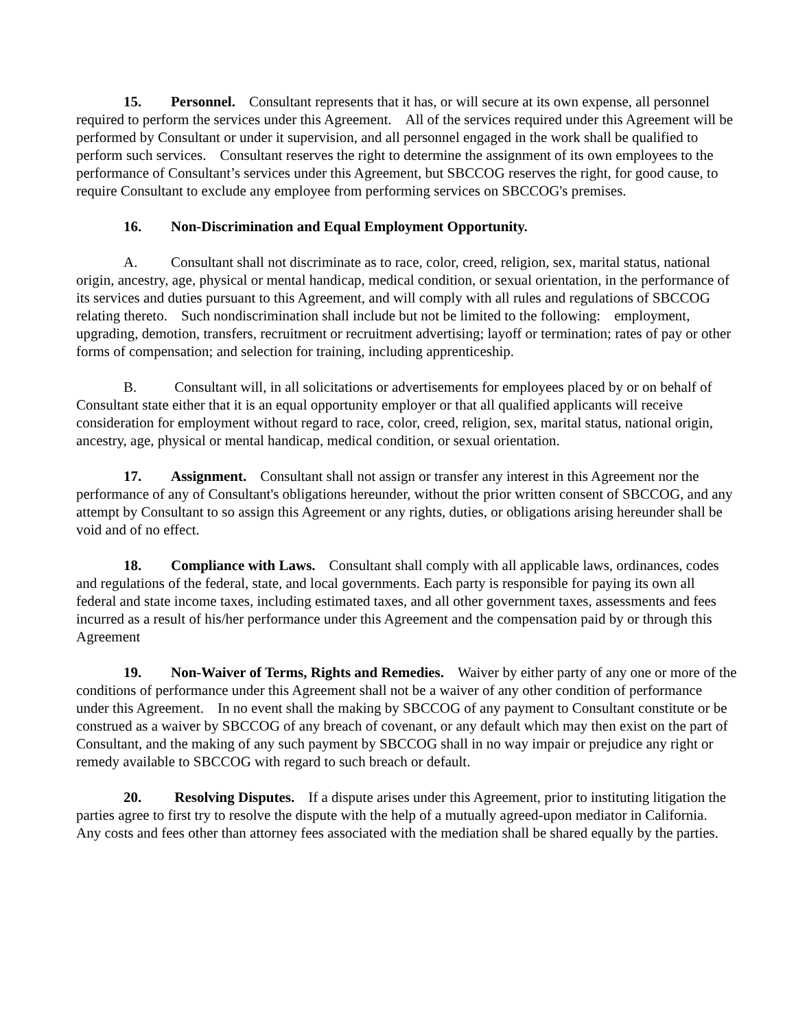15. Personnel. Consultant represents that it has, or will secure at its own expense, all personnel required to perform the services under this Agreement. All of the services required under this Agreement will be performed by Consultant or under it supervision, and all personnel engaged in the work shall be qualified to perform such services. Consultant reserves the right to determine the assignment of its own employees to the performance of Consultant’s services under this Agreement, but SBCCOG reserves the right, for good cause, to require Consultant to exclude any employee from performing services on SBCCOG's premises.
16. Non-Discrimination and Equal Employment Opportunity.
A. Consultant shall not discriminate as to race, color, creed, religion, sex, marital status, national origin, ancestry, age, physical or mental handicap, medical condition, or sexual orientation, in the performance of its services and duties pursuant to this Agreement, and will comply with all rules and regulations of SBCCOG relating thereto. Such nondiscrimination shall include but not be limited to the following: employment, upgrading, demotion, transfers, recruitment or recruitment advertising; layoff or termination; rates of pay or other forms of compensation; and selection for training, including apprenticeship.
B. Consultant will, in all solicitations or advertisements for employees placed by or on behalf of Consultant state either that it is an equal opportunity employer or that all qualified applicants will receive consideration for employment without regard to race, color, creed, religion, sex, marital status, national origin, ancestry, age, physical or mental handicap, medical condition, or sexual orientation.
17. Assignment. Consultant shall not assign or transfer any interest in this Agreement nor the performance of any of Consultant's obligations hereunder, without the prior written consent of SBCCOG, and any attempt by Consultant to so assign this Agreement or any rights, duties, or obligations arising hereunder shall be void and of no effect.
18. Compliance with Laws. Consultant shall comply with all applicable laws, ordinances, codes and regulations of the federal, state, and local governments. Each party is responsible for paying its own all federal and state income taxes, including estimated taxes, and all other government taxes, assessments and fees incurred as a result of his/her performance under this Agreement and the compensation paid by or through this Agreement
19. Non-Waiver of Terms, Rights and Remedies. Waiver by either party of any one or more of the conditions of performance under this Agreement shall not be a waiver of any other condition of performance under this Agreement. In no event shall the making by SBCCOG of any payment to Consultant constitute or be construed as a waiver by SBCCOG of any breach of covenant, or any default which may then exist on the part of Consultant, and the making of any such payment by SBCCOG shall in no way impair or prejudice any right or remedy available to SBCCOG with regard to such breach or default.
20. Resolving Disputes. If a dispute arises under this Agreement, prior to instituting litigation the parties agree to first try to resolve the dispute with the help of a mutually agreed-upon mediator in California. Any costs and fees other than attorney fees associated with the mediation shall be shared equally by the parties.